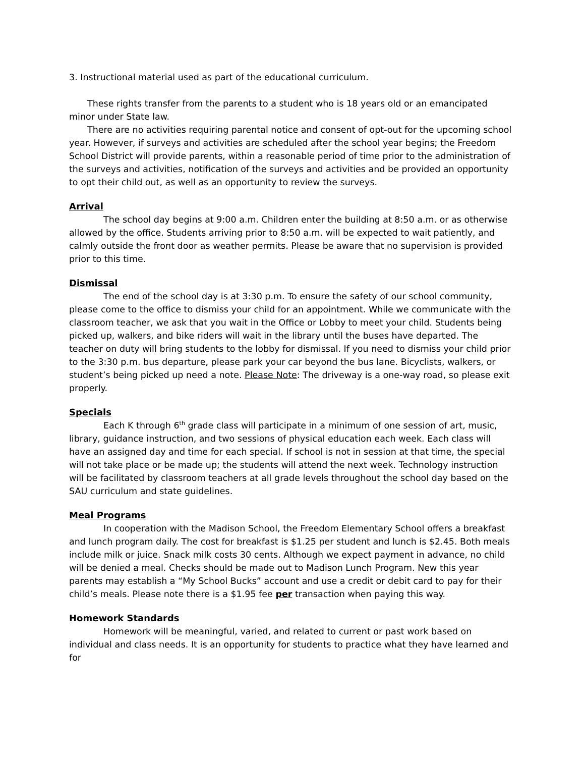3. Instructional material used as part of the educational curriculum.
These rights transfer from the parents to a student who is 18 years old or an emancipated minor under State law.
There are no activities requiring parental notice and consent of opt-out for the upcoming school year. However, if surveys and activities are scheduled after the school year begins; the Freedom School District will provide parents, within a reasonable period of time prior to the administration of the surveys and activities, notification of the surveys and activities and be provided an opportunity to opt their child out, as well as an opportunity to review the surveys.
Arrival
The school day begins at 9:00 a.m. Children enter the building at 8:50 a.m. or as otherwise allowed by the office. Students arriving prior to 8:50 a.m. will be expected to wait patiently, and calmly outside the front door as weather permits. Please be aware that no supervision is provided prior to this time.
Dismissal
The end of the school day is at 3:30 p.m. To ensure the safety of our school community, please come to the office to dismiss your child for an appointment. While we communicate with the classroom teacher, we ask that you wait in the Office or Lobby to meet your child. Students being picked up, walkers, and bike riders will wait in the library until the buses have departed. The teacher on duty will bring students to the lobby for dismissal. If you need to dismiss your child prior to the 3:30 p.m. bus departure, please park your car beyond the bus lane. Bicyclists, walkers, or student’s being picked up need a note. Please Note: The driveway is a one-way road, so please exit properly.
Specials
Each K through 6<sup>th</sup> grade class will participate in a minimum of one session of art, music, library, guidance instruction, and two sessions of physical education each week. Each class will have an assigned day and time for each special. If school is not in session at that time, the special will not take place or be made up; the students will attend the next week. Technology instruction will be facilitated by classroom teachers at all grade levels throughout the school day based on the SAU curriculum and state guidelines.
Meal Programs
In cooperation with the Madison School, the Freedom Elementary School offers a breakfast and lunch program daily. The cost for breakfast is $1.25 per student and lunch is $2.45. Both meals include milk or juice. Snack milk costs 30 cents. Although we expect payment in advance, no child will be denied a meal. Checks should be made out to Madison Lunch Program. New this year parents may establish a “My School Bucks” account and use a credit or debit card to pay for their child’s meals. Please note there is a $1.95 fee per transaction when paying this way.
Homework Standards
Homework will be meaningful, varied, and related to current or past work based on individual and class needs. It is an opportunity for students to practice what they have learned and for